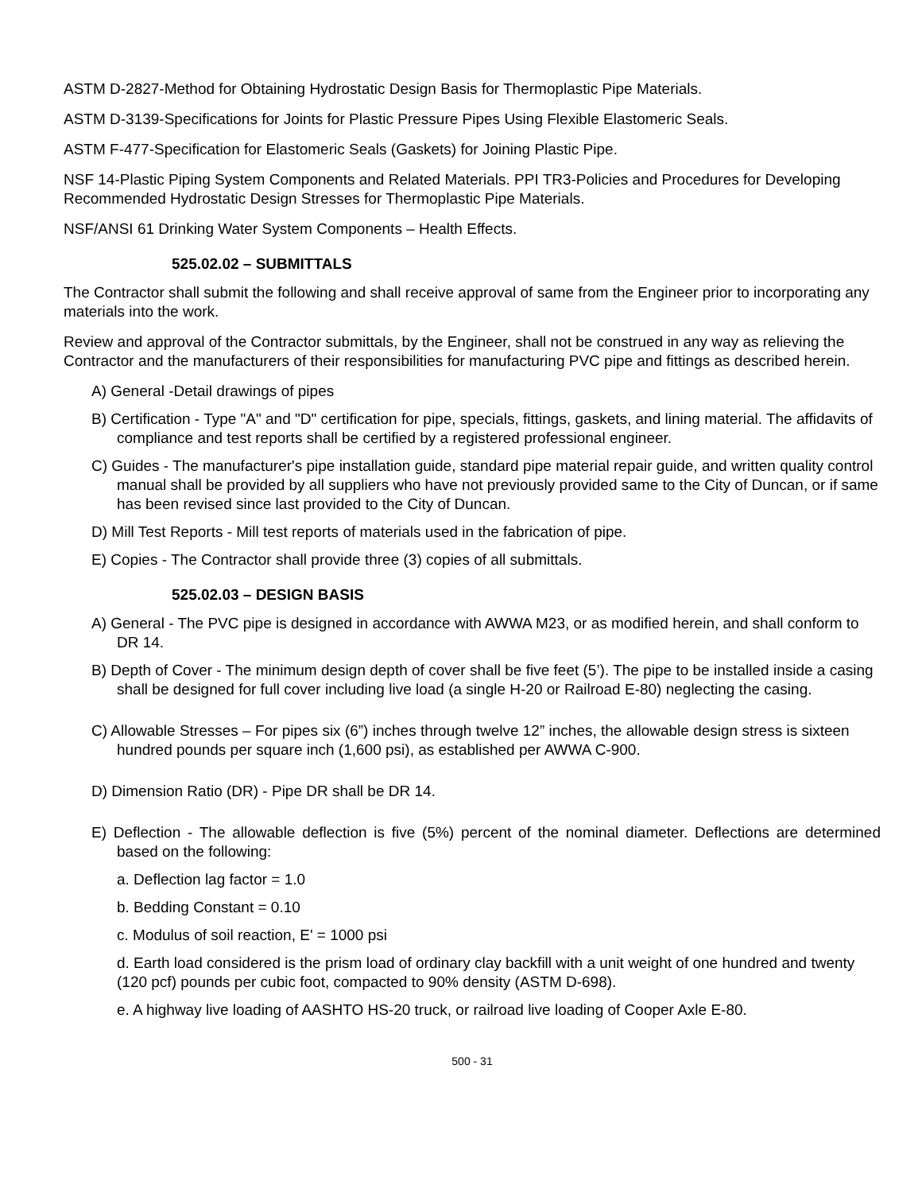ASTM D-2827-Method for Obtaining Hydrostatic Design Basis for Thermoplastic Pipe Materials.
ASTM D-3139-Specifications for Joints for Plastic Pressure Pipes Using Flexible Elastomeric Seals.
ASTM F-477-Specification for Elastomeric Seals (Gaskets) for Joining Plastic Pipe.
NSF 14-Plastic Piping System Components and Related Materials. PPI TR3-Policies and Procedures for Developing Recommended Hydrostatic Design Stresses for Thermoplastic Pipe Materials.
NSF/ANSI 61 Drinking Water System Components – Health Effects.
525.02.02 – SUBMITTALS
The Contractor shall submit the following and shall receive approval of same from the Engineer prior to incorporating any materials into the work.
Review and approval of the Contractor submittals, by the Engineer, shall not be construed in any way as relieving the Contractor and the manufacturers of their responsibilities for manufacturing PVC pipe and fittings as described herein.
A) General -Detail drawings of pipes
B) Certification - Type "A" and "D" certification for pipe, specials, fittings, gaskets, and lining material. The affidavits of compliance and test reports shall be certified by a registered professional engineer.
C) Guides - The manufacturer's pipe installation guide, standard pipe material repair guide, and written quality control manual shall be provided by all suppliers who have not previously provided same to the City of Duncan, or if same has been revised since last provided to the City of Duncan.
D) Mill Test Reports - Mill test reports of materials used in the fabrication of pipe.
E) Copies - The Contractor shall provide three (3) copies of all submittals.
525.02.03 – DESIGN BASIS
A) General - The PVC pipe is designed in accordance with AWWA M23, or as modified herein, and shall conform to DR 14.
B) Depth of Cover - The minimum design depth of cover shall be five feet (5’). The pipe to be installed inside a casing shall be designed for full cover including live load (a single H-20 or Railroad E-80) neglecting the casing.
C) Allowable Stresses – For pipes six (6”) inches through twelve 12” inches, the allowable design stress is sixteen hundred pounds per square inch (1,600 psi), as established per AWWA C-900.
D) Dimension Ratio (DR) - Pipe DR shall be DR 14.
E) Deflection - The allowable deflection is five (5%) percent of the nominal diameter. Deflections are determined based on the following:
a. Deflection lag factor = 1.0
b. Bedding Constant = 0.10
c. Modulus of soil reaction, E' = 1000 psi
d. Earth load considered is the prism load of ordinary clay backfill with a unit weight of one hundred and twenty (120 pcf) pounds per cubic foot, compacted to 90% density (ASTM D-698).
e. A highway live loading of AASHTO HS-20 truck, or railroad live loading of Cooper Axle E-80.
500 - 31